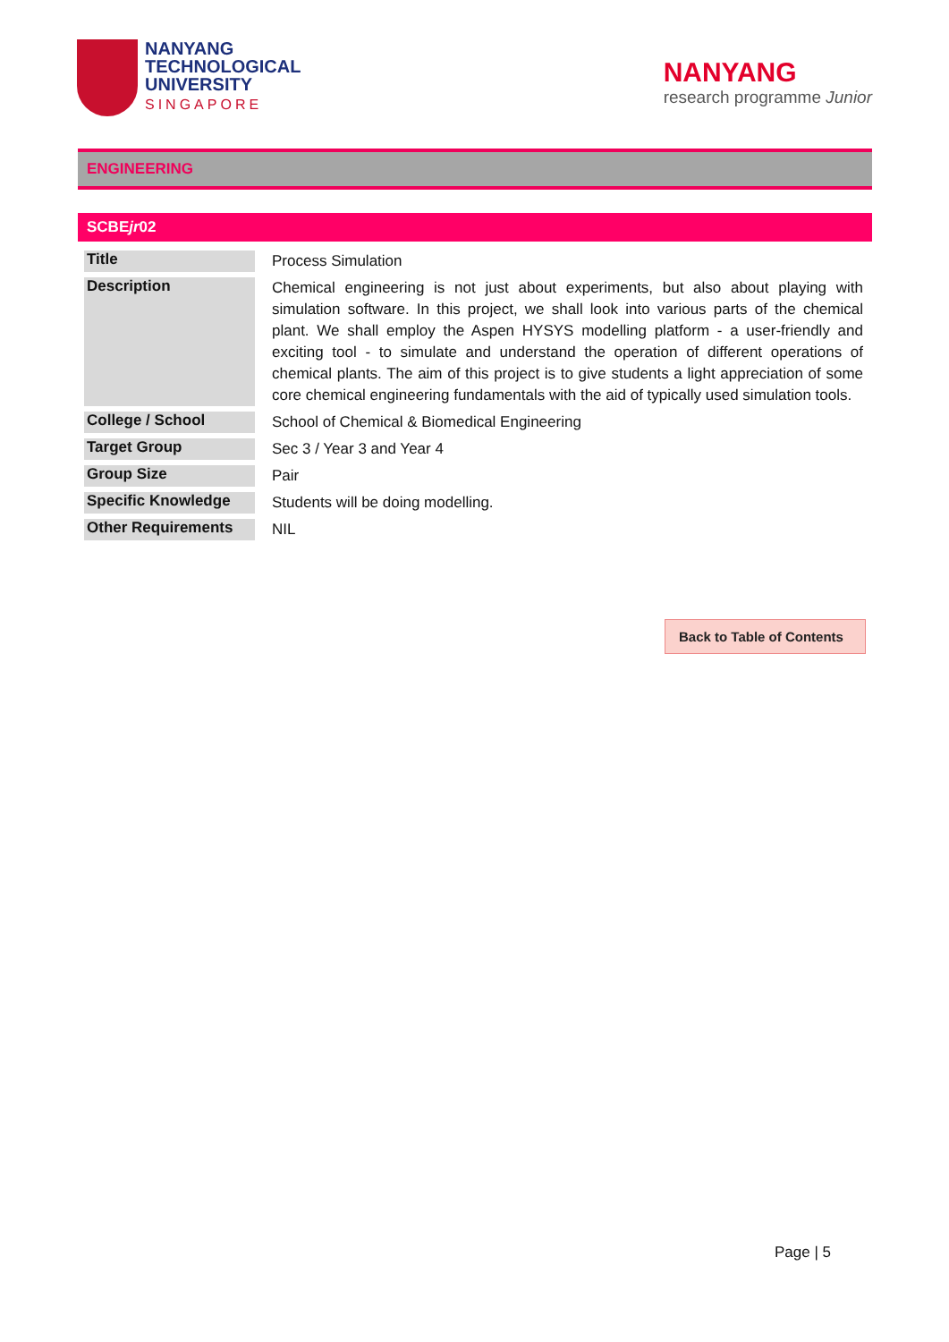NANYANG
TECHNOLOGICAL
UNIVERSITY
SINGAPORE
NANYANG
research programme Junior
ENGINEERING
SCBEjr02
| Title | Process Simulation |
| Description | Chemical engineering is not just about experiments, but also about playing with simulation software. In this project, we shall look into various parts of the chemical plant. We shall employ the Aspen HYSYS modelling platform - a user-friendly and exciting tool - to simulate and understand the operation of different operations of chemical plants. The aim of this project is to give students a light appreciation of some core chemical engineering fundamentals with the aid of typically used simulation tools. |
| College / School | School of Chemical & Biomedical Engineering |
| Target Group | Sec 3 / Year 3 and Year 4 |
| Group Size | Pair |
| Specific Knowledge | Students will be doing modelling. |
| Other Requirements | NIL |
Back to Table of Contents
Page | 5